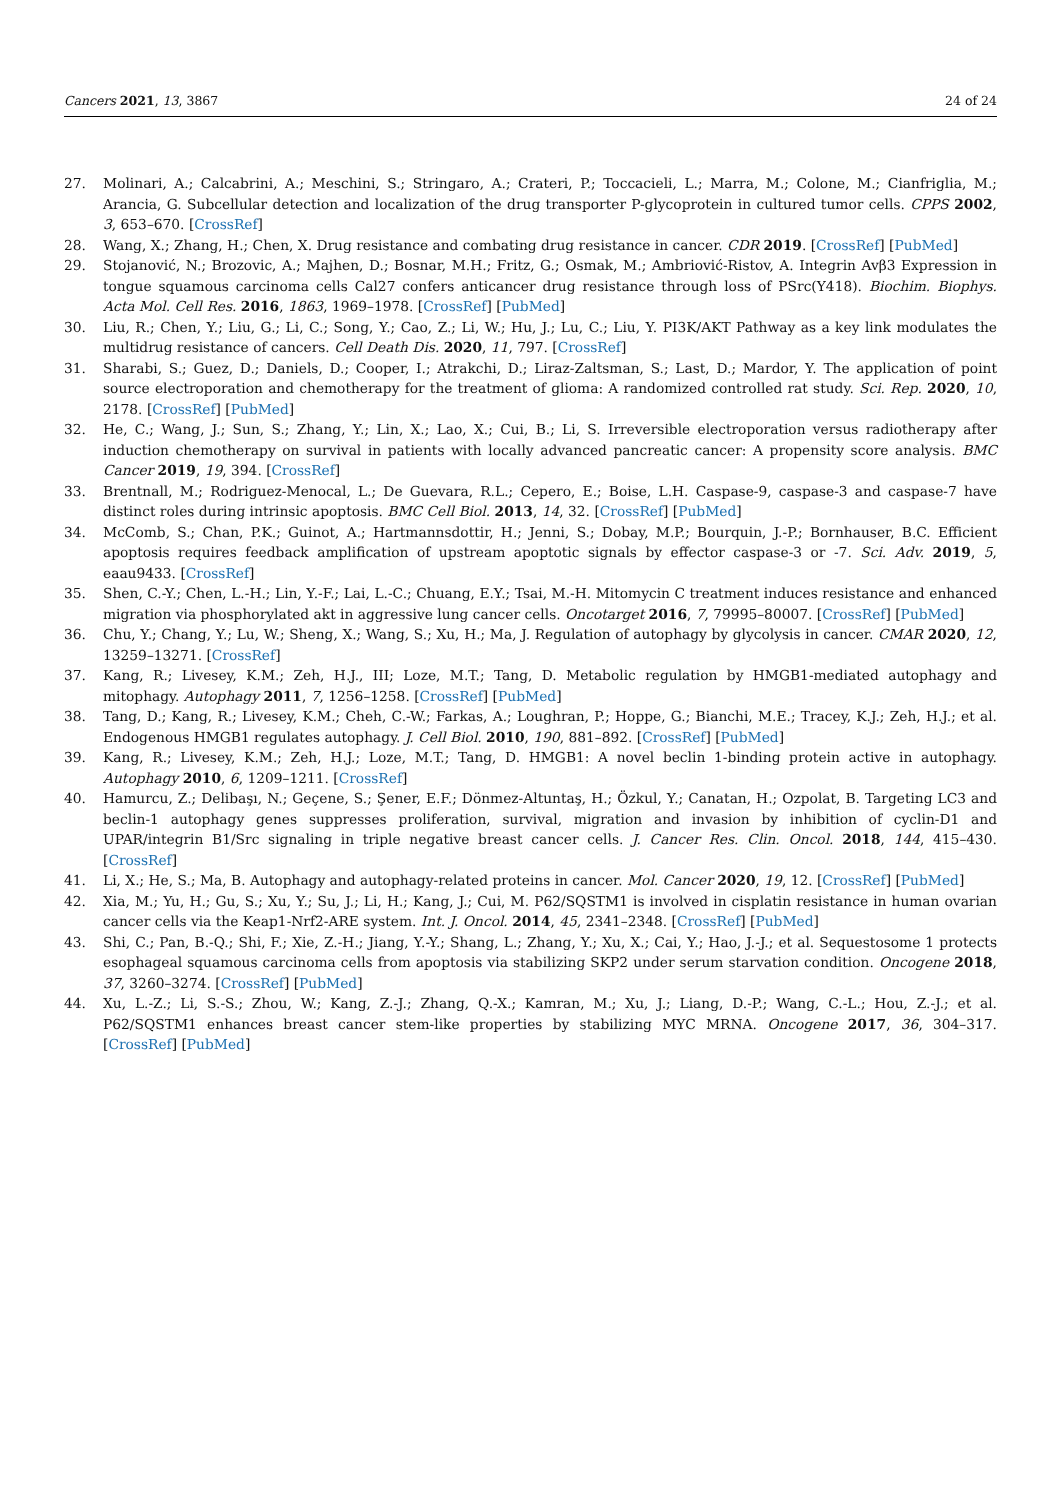Cancers 2021, 13, 3867 24 of 24
27. Molinari, A.; Calcabrini, A.; Meschini, S.; Stringaro, A.; Crateri, P.; Toccacieli, L.; Marra, M.; Colone, M.; Cianfriglia, M.; Arancia, G. Subcellular detection and localization of the drug transporter P-glycoprotein in cultured tumor cells. CPPS 2002, 3, 653–670. [CrossRef]
28. Wang, X.; Zhang, H.; Chen, X. Drug resistance and combating drug resistance in cancer. CDR 2019. [CrossRef] [PubMed]
29. Stojanović, N.; Brozovic, A.; Majhen, D.; Bosnar, M.H.; Fritz, G.; Osmak, M.; Ambriović-Ristov, A. Integrin Avβ3 Expression in tongue squamous carcinoma cells Cal27 confers anticancer drug resistance through loss of PSrc(Y418). Biochim. Biophys. Acta Mol. Cell Res. 2016, 1863, 1969–1978. [CrossRef] [PubMed]
30. Liu, R.; Chen, Y.; Liu, G.; Li, C.; Song, Y.; Cao, Z.; Li, W.; Hu, J.; Lu, C.; Liu, Y. PI3K/AKT Pathway as a key link modulates the multidrug resistance of cancers. Cell Death Dis. 2020, 11, 797. [CrossRef]
31. Sharabi, S.; Guez, D.; Daniels, D.; Cooper, I.; Atrakchi, D.; Liraz-Zaltsman, S.; Last, D.; Mardor, Y. The application of point source electroporation and chemotherapy for the treatment of glioma: A randomized controlled rat study. Sci. Rep. 2020, 10, 2178. [CrossRef] [PubMed]
32. He, C.; Wang, J.; Sun, S.; Zhang, Y.; Lin, X.; Lao, X.; Cui, B.; Li, S. Irreversible electroporation versus radiotherapy after induction chemotherapy on survival in patients with locally advanced pancreatic cancer: A propensity score analysis. BMC Cancer 2019, 19, 394. [CrossRef]
33. Brentnall, M.; Rodriguez-Menocal, L.; De Guevara, R.L.; Cepero, E.; Boise, L.H. Caspase-9, caspase-3 and caspase-7 have distinct roles during intrinsic apoptosis. BMC Cell Biol. 2013, 14, 32. [CrossRef] [PubMed]
34. McComb, S.; Chan, P.K.; Guinot, A.; Hartmannsdottir, H.; Jenni, S.; Dobay, M.P.; Bourquin, J.-P.; Bornhauser, B.C. Efficient apoptosis requires feedback amplification of upstream apoptotic signals by effector caspase-3 or -7. Sci. Adv. 2019, 5, eaau9433. [CrossRef]
35. Shen, C.-Y.; Chen, L.-H.; Lin, Y.-F.; Lai, L.-C.; Chuang, E.Y.; Tsai, M.-H. Mitomycin C treatment induces resistance and enhanced migration via phosphorylated akt in aggressive lung cancer cells. Oncotarget 2016, 7, 79995–80007. [CrossRef] [PubMed]
36. Chu, Y.; Chang, Y.; Lu, W.; Sheng, X.; Wang, S.; Xu, H.; Ma, J. Regulation of autophagy by glycolysis in cancer. CMAR 2020, 12, 13259–13271. [CrossRef]
37. Kang, R.; Livesey, K.M.; Zeh, H.J., III; Loze, M.T.; Tang, D. Metabolic regulation by HMGB1-mediated autophagy and mitophagy. Autophagy 2011, 7, 1256–1258. [CrossRef] [PubMed]
38. Tang, D.; Kang, R.; Livesey, K.M.; Cheh, C.-W.; Farkas, A.; Loughran, P.; Hoppe, G.; Bianchi, M.E.; Tracey, K.J.; Zeh, H.J.; et al. Endogenous HMGB1 regulates autophagy. J. Cell Biol. 2010, 190, 881–892. [CrossRef] [PubMed]
39. Kang, R.; Livesey, K.M.; Zeh, H.J.; Loze, M.T.; Tang, D. HMGB1: A novel beclin 1-binding protein active in autophagy. Autophagy 2010, 6, 1209–1211. [CrossRef]
40. Hamurcu, Z.; Delibaşı, N.; Geçene, S.; Şener, E.F.; Dönmez-Altuntaş, H.; Özkul, Y.; Canatan, H.; Ozpolat, B. Targeting LC3 and beclin-1 autophagy genes suppresses proliferation, survival, migration and invasion by inhibition of cyclin-D1 and UPAR/integrin B1/Src signaling in triple negative breast cancer cells. J. Cancer Res. Clin. Oncol. 2018, 144, 415–430. [CrossRef]
41. Li, X.; He, S.; Ma, B. Autophagy and autophagy-related proteins in cancer. Mol. Cancer 2020, 19, 12. [CrossRef] [PubMed]
42. Xia, M.; Yu, H.; Gu, S.; Xu, Y.; Su, J.; Li, H.; Kang, J.; Cui, M. P62/SQSTM1 is involved in cisplatin resistance in human ovarian cancer cells via the Keap1-Nrf2-ARE system. Int. J. Oncol. 2014, 45, 2341–2348. [CrossRef] [PubMed]
43. Shi, C.; Pan, B.-Q.; Shi, F.; Xie, Z.-H.; Jiang, Y.-Y.; Shang, L.; Zhang, Y.; Xu, X.; Cai, Y.; Hao, J.-J.; et al. Sequestosome 1 protects esophageal squamous carcinoma cells from apoptosis via stabilizing SKP2 under serum starvation condition. Oncogene 2018, 37, 3260–3274. [CrossRef] [PubMed]
44. Xu, L.-Z.; Li, S.-S.; Zhou, W.; Kang, Z.-J.; Zhang, Q.-X.; Kamran, M.; Xu, J.; Liang, D.-P.; Wang, C.-L.; Hou, Z.-J.; et al. P62/SQSTM1 enhances breast cancer stem-like properties by stabilizing MYC MRNA. Oncogene 2017, 36, 304–317. [CrossRef] [PubMed]